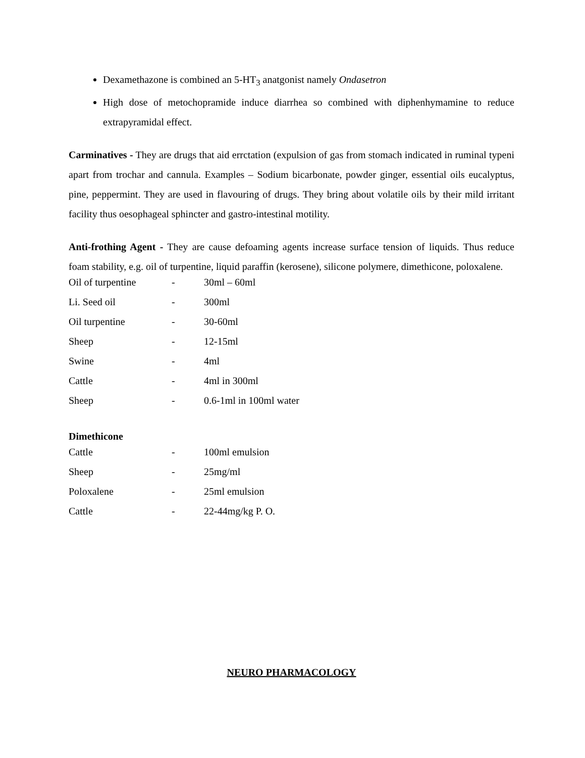Dexamethazone is combined an 5-HT<sub>3</sub> anatgonist namely Ondasetron
High dose of metochopramide induce diarrhea so combined with diphenhymamine to reduce extrapyramidal effect.
Carminatives - They are drugs that aid errctation (expulsion of gas from stomach indicated in ruminal typeni apart from trochar and cannula. Examples – Sodium bicarbonate, powder ginger, essential oils eucalyptus, pine, peppermint. They are used in flavouring of drugs. They bring about volatile oils by their mild irritant facility thus oesophageal sphincter and gastro-intestinal motility.
Anti-frothing Agent - They are cause defoaming agents increase surface tension of liquids. Thus reduce foam stability, e.g. oil of turpentine, liquid paraffin (kerosene), silicone polymere, dimethicone, poloxalene.
| Oil of turpentine | - | 30ml – 60ml |
| Li. Seed oil | - | 300ml |
| Oil turpentine | - | 30-60ml |
| Sheep | - | 12-15ml |
| Swine | - | 4ml |
| Cattle | - | 4ml in 300ml |
| Sheep | - | 0.6-1ml in 100ml water |
Dimethicone
| Cattle | - | 100ml emulsion |
| Sheep | - | 25mg/ml |
| Poloxalene | - | 25ml emulsion |
| Cattle | - | 22-44mg/kg P. O. |
NEURO PHARMACOLOGY